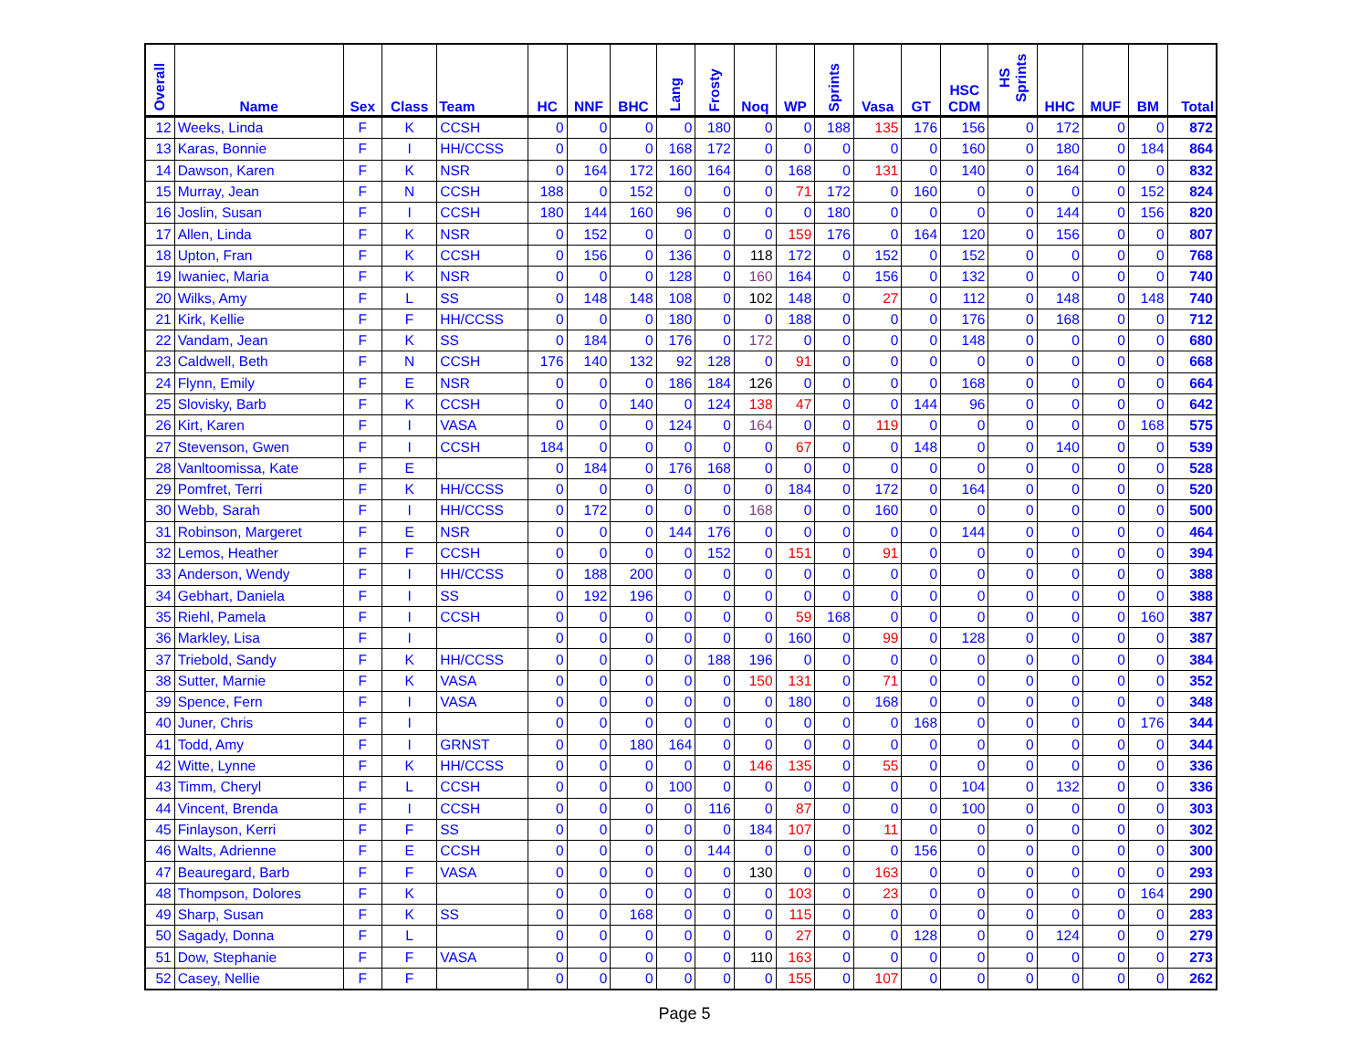| Overall | Name | Sex | Class | Team | HC | NNF | BHC | Lang | Frosty | Noq | WP | Sprints | Vasa | GT | HSC CDM | HS Sprints | HHC | MUF | BM | Total |
| --- | --- | --- | --- | --- | --- | --- | --- | --- | --- | --- | --- | --- | --- | --- | --- | --- | --- | --- | --- | --- |
| 12 | Weeks, Linda | F | K | CCSH | 0 | 0 | 0 | 0 | 180 | 0 | 0 | 188 | 135 | 176 | 156 | 0 | 172 | 0 | 0 | 872 |
| 13 | Karas, Bonnie | F | I | HH/CCSS | 0 | 0 | 0 | 168 | 172 | 0 | 0 | 0 | 0 | 0 | 160 | 0 | 180 | 0 | 184 | 864 |
| 14 | Dawson, Karen | F | K | NSR | 0 | 164 | 172 | 160 | 164 | 0 | 168 | 0 | 131 | 0 | 140 | 0 | 164 | 0 | 0 | 832 |
| 15 | Murray, Jean | F | N | CCSH | 188 | 0 | 152 | 0 | 0 | 0 | 71 | 172 | 0 | 160 | 0 | 0 | 0 | 0 | 152 | 824 |
| 16 | Joslin, Susan | F | I | CCSH | 180 | 144 | 160 | 96 | 0 | 0 | 0 | 180 | 0 | 0 | 0 | 0 | 144 | 0 | 156 | 820 |
| 17 | Allen, Linda | F | K | NSR | 0 | 152 | 0 | 0 | 0 | 0 | 159 | 176 | 0 | 164 | 120 | 0 | 156 | 0 | 0 | 807 |
| 18 | Upton, Fran | F | K | CCSH | 0 | 156 | 0 | 136 | 0 | 118 | 172 | 0 | 152 | 0 | 152 | 0 | 0 | 0 | 0 | 768 |
| 19 | Iwaniec, Maria | F | K | NSR | 0 | 0 | 0 | 128 | 0 | 160 | 164 | 0 | 156 | 0 | 132 | 0 | 0 | 0 | 0 | 740 |
| 20 | Wilks, Amy | F | L | SS | 0 | 148 | 148 | 108 | 0 | 102 | 148 | 0 | 27 | 0 | 112 | 0 | 148 | 0 | 148 | 740 |
| 21 | Kirk, Kellie | F | F | HH/CCSS | 0 | 0 | 0 | 180 | 0 | 0 | 188 | 0 | 0 | 0 | 176 | 0 | 168 | 0 | 0 | 712 |
| 22 | Vandam, Jean | F | K | SS | 0 | 184 | 0 | 176 | 0 | 172 | 0 | 0 | 0 | 0 | 148 | 0 | 0 | 0 | 0 | 680 |
| 23 | Caldwell, Beth | F | N | CCSH | 176 | 140 | 132 | 92 | 128 | 0 | 91 | 0 | 0 | 0 | 0 | 0 | 0 | 0 | 0 | 668 |
| 24 | Flynn, Emily | F | E | NSR | 0 | 0 | 0 | 186 | 184 | 126 | 0 | 0 | 0 | 0 | 168 | 0 | 0 | 0 | 0 | 664 |
| 25 | Slovisky, Barb | F | K | CCSH | 0 | 0 | 140 | 0 | 124 | 138 | 47 | 0 | 0 | 144 | 96 | 0 | 0 | 0 | 0 | 642 |
| 26 | Kirt, Karen | F | I | VASA | 0 | 0 | 0 | 124 | 0 | 164 | 0 | 0 | 119 | 0 | 0 | 0 | 0 | 0 | 168 | 575 |
| 27 | Stevenson, Gwen | F | I | CCSH | 184 | 0 | 0 | 0 | 0 | 0 | 67 | 0 | 0 | 148 | 0 | 0 | 140 | 0 | 0 | 539 |
| 28 | Vanltoomissa, Kate | F | E | | 0 | 184 | 0 | 176 | 168 | 0 | 0 | 0 | 0 | 0 | 0 | 0 | 0 | 0 | 0 | 528 |
| 29 | Pomfret, Terri | F | K | HH/CCSS | 0 | 0 | 0 | 0 | 0 | 0 | 184 | 0 | 172 | 0 | 164 | 0 | 0 | 0 | 0 | 520 |
| 30 | Webb, Sarah | F | I | HH/CCSS | 0 | 172 | 0 | 0 | 0 | 168 | 0 | 0 | 160 | 0 | 0 | 0 | 0 | 0 | 0 | 500 |
| 31 | Robinson, Margeret | F | E | NSR | 0 | 0 | 0 | 144 | 176 | 0 | 0 | 0 | 0 | 0 | 144 | 0 | 0 | 0 | 0 | 464 |
| 32 | Lemos, Heather | F | F | CCSH | 0 | 0 | 0 | 0 | 152 | 0 | 151 | 0 | 91 | 0 | 0 | 0 | 0 | 0 | 0 | 394 |
| 33 | Anderson, Wendy | F | I | HH/CCSS | 0 | 188 | 200 | 0 | 0 | 0 | 0 | 0 | 0 | 0 | 0 | 0 | 0 | 0 | 0 | 388 |
| 34 | Gebhart, Daniela | F | I | SS | 0 | 192 | 196 | 0 | 0 | 0 | 0 | 0 | 0 | 0 | 0 | 0 | 0 | 0 | 0 | 388 |
| 35 | Riehl, Pamela | F | I | CCSH | 0 | 0 | 0 | 0 | 0 | 0 | 59 | 168 | 0 | 0 | 0 | 0 | 0 | 0 | 160 | 387 |
| 36 | Markley, Lisa | F | I | | 0 | 0 | 0 | 0 | 0 | 0 | 160 | 0 | 99 | 0 | 128 | 0 | 0 | 0 | 0 | 387 |
| 37 | Triebold, Sandy | F | K | HH/CCSS | 0 | 0 | 0 | 0 | 188 | 196 | 0 | 0 | 0 | 0 | 0 | 0 | 0 | 0 | 0 | 384 |
| 38 | Sutter, Marnie | F | K | VASA | 0 | 0 | 0 | 0 | 0 | 150 | 131 | 0 | 71 | 0 | 0 | 0 | 0 | 0 | 0 | 352 |
| 39 | Spence, Fern | F | I | VASA | 0 | 0 | 0 | 0 | 0 | 0 | 180 | 0 | 168 | 0 | 0 | 0 | 0 | 0 | 0 | 348 |
| 40 | Juner, Chris | F | I | | 0 | 0 | 0 | 0 | 0 | 0 | 0 | 0 | 0 | 168 | 0 | 0 | 0 | 0 | 176 | 344 |
| 41 | Todd, Amy | F | I | GRNST | 0 | 0 | 180 | 164 | 0 | 0 | 0 | 0 | 0 | 0 | 0 | 0 | 0 | 0 | 0 | 344 |
| 42 | Witte, Lynne | F | K | HH/CCSS | 0 | 0 | 0 | 0 | 0 | 146 | 135 | 0 | 55 | 0 | 0 | 0 | 0 | 0 | 0 | 336 |
| 43 | Timm, Cheryl | F | L | CCSH | 0 | 0 | 0 | 100 | 0 | 0 | 0 | 0 | 0 | 0 | 104 | 0 | 132 | 0 | 0 | 336 |
| 44 | Vincent, Brenda | F | I | CCSH | 0 | 0 | 0 | 0 | 116 | 0 | 87 | 0 | 0 | 0 | 100 | 0 | 0 | 0 | 0 | 303 |
| 45 | Finlayson, Kerri | F | F | SS | 0 | 0 | 0 | 0 | 0 | 184 | 107 | 0 | 11 | 0 | 0 | 0 | 0 | 0 | 0 | 302 |
| 46 | Walts, Adrienne | F | E | CCSH | 0 | 0 | 0 | 0 | 144 | 0 | 0 | 0 | 0 | 156 | 0 | 0 | 0 | 0 | 0 | 300 |
| 47 | Beauregard, Barb | F | F | VASA | 0 | 0 | 0 | 0 | 0 | 130 | 0 | 0 | 163 | 0 | 0 | 0 | 0 | 0 | 0 | 293 |
| 48 | Thompson, Dolores | F | K | | 0 | 0 | 0 | 0 | 0 | 0 | 103 | 0 | 23 | 0 | 0 | 0 | 0 | 0 | 164 | 290 |
| 49 | Sharp, Susan | F | K | SS | 0 | 0 | 168 | 0 | 0 | 0 | 115 | 0 | 0 | 0 | 0 | 0 | 0 | 0 | 0 | 283 |
| 50 | Sagady, Donna | F | L | | 0 | 0 | 0 | 0 | 0 | 0 | 27 | 0 | 0 | 128 | 0 | 0 | 124 | 0 | 0 | 279 |
| 51 | Dow, Stephanie | F | F | VASA | 0 | 0 | 0 | 0 | 0 | 110 | 163 | 0 | 0 | 0 | 0 | 0 | 0 | 0 | 0 | 273 |
| 52 | Casey, Nellie | F | F | | 0 | 0 | 0 | 0 | 0 | 0 | 155 | 0 | 107 | 0 | 0 | 0 | 0 | 0 | 0 | 262 |
Page 5